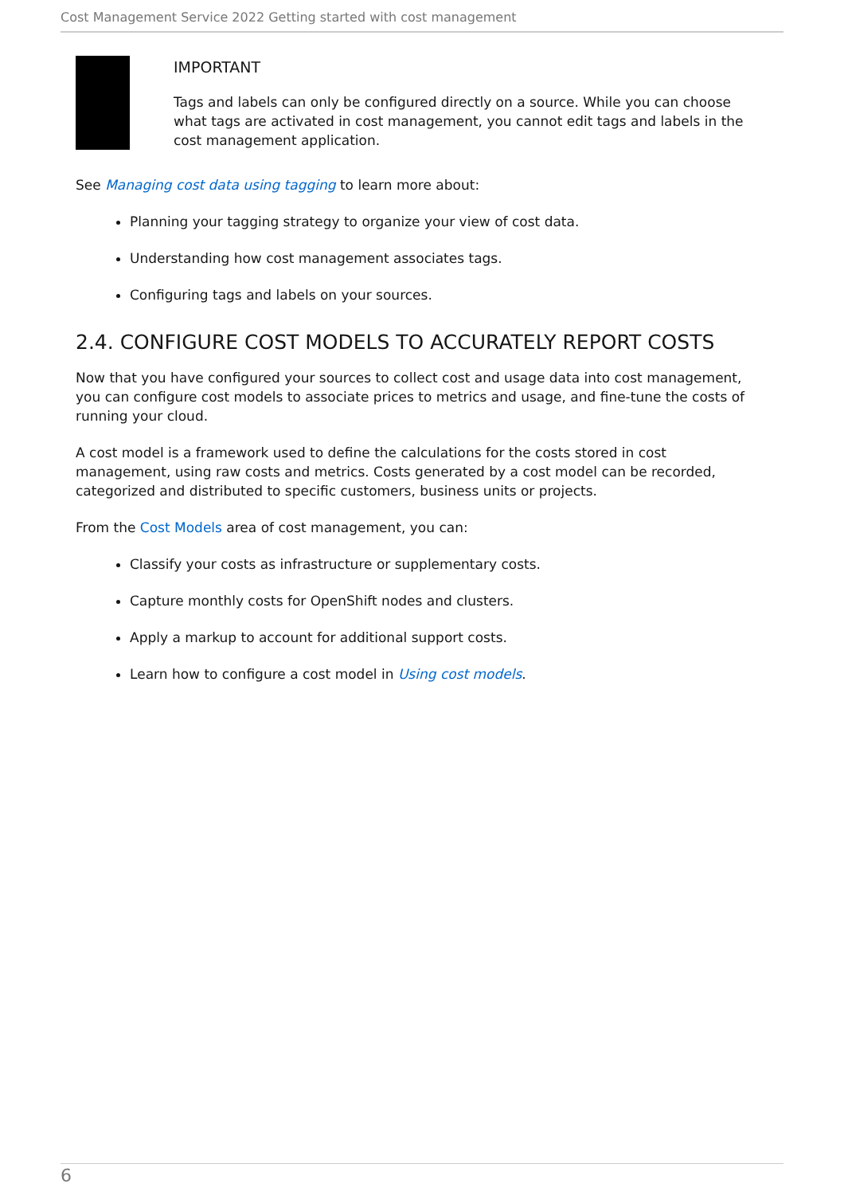Cost Management Service 2022 Getting started with cost management
IMPORTANT
Tags and labels can only be configured directly on a source. While you can choose what tags are activated in cost management, you cannot edit tags and labels in the cost management application.
See Managing cost data using tagging to learn more about:
Planning your tagging strategy to organize your view of cost data.
Understanding how cost management associates tags.
Configuring tags and labels on your sources.
2.4. CONFIGURE COST MODELS TO ACCURATELY REPORT COSTS
Now that you have configured your sources to collect cost and usage data into cost management, you can configure cost models to associate prices to metrics and usage, and fine-tune the costs of running your cloud.
A cost model is a framework used to define the calculations for the costs stored in cost management, using raw costs and metrics. Costs generated by a cost model can be recorded, categorized and distributed to specific customers, business units or projects.
From the Cost Models area of cost management, you can:
Classify your costs as infrastructure or supplementary costs.
Capture monthly costs for OpenShift nodes and clusters.
Apply a markup to account for additional support costs.
Learn how to configure a cost model in Using cost models.
6